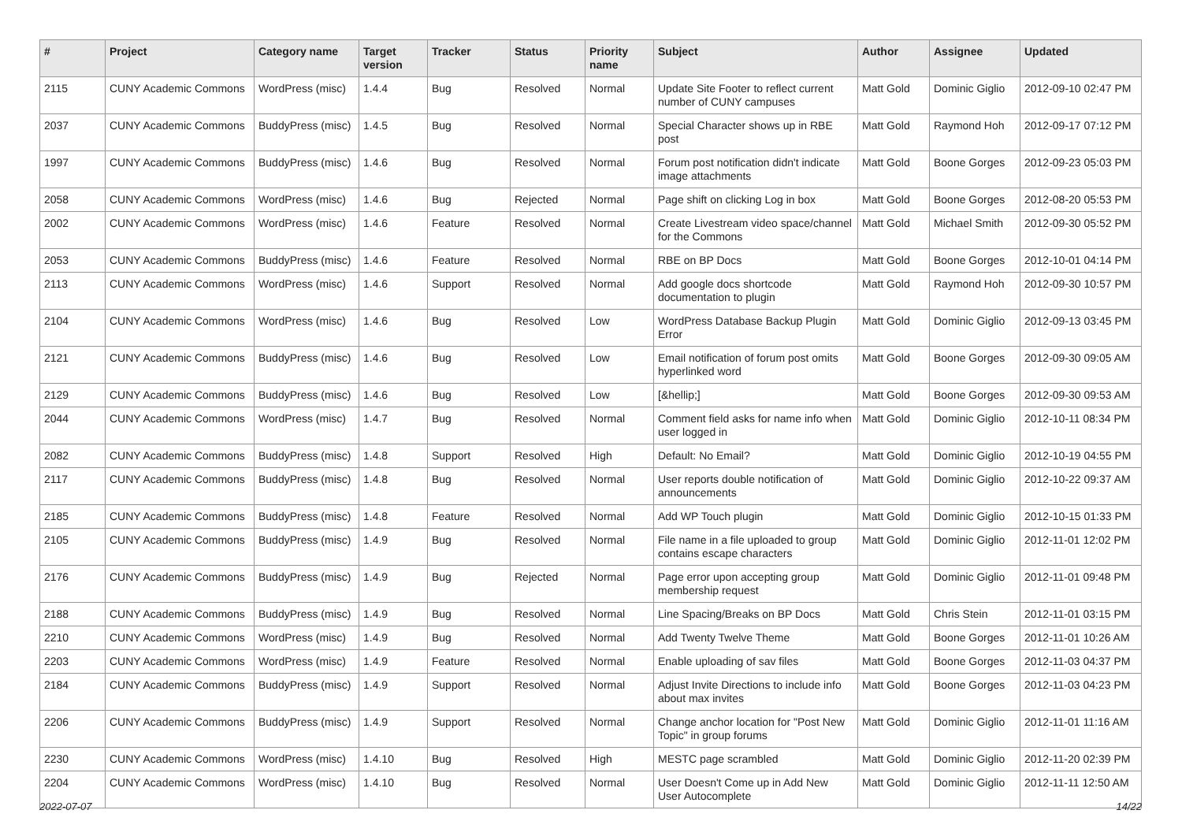| # | Project | Category name | Target version | Tracker | Status | Priority name | Subject | Author | Assignee | Updated |
| --- | --- | --- | --- | --- | --- | --- | --- | --- | --- | --- |
| 2115 | CUNY Academic Commons | WordPress (misc) | 1.4.4 | Bug | Resolved | Normal | Update Site Footer to reflect current number of CUNY campuses | Matt Gold | Dominic Giglio | 2012-09-10 02:47 PM |
| 2037 | CUNY Academic Commons | BuddyPress (misc) | 1.4.5 | Bug | Resolved | Normal | Special Character shows up in RBE post | Matt Gold | Raymond Hoh | 2012-09-17 07:12 PM |
| 1997 | CUNY Academic Commons | BuddyPress (misc) | 1.4.6 | Bug | Resolved | Normal | Forum post notification didn't indicate image attachments | Matt Gold | Boone Gorges | 2012-09-23 05:03 PM |
| 2058 | CUNY Academic Commons | WordPress (misc) | 1.4.6 | Bug | Rejected | Normal | Page shift on clicking Log in box | Matt Gold | Boone Gorges | 2012-08-20 05:53 PM |
| 2002 | CUNY Academic Commons | WordPress (misc) | 1.4.6 | Feature | Resolved | Normal | Create Livestream video space/channel for the Commons | Matt Gold | Michael Smith | 2012-09-30 05:52 PM |
| 2053 | CUNY Academic Commons | BuddyPress (misc) | 1.4.6 | Feature | Resolved | Normal | RBE on BP Docs | Matt Gold | Boone Gorges | 2012-10-01 04:14 PM |
| 2113 | CUNY Academic Commons | WordPress (misc) | 1.4.6 | Support | Resolved | Normal | Add google docs shortcode documentation to plugin | Matt Gold | Raymond Hoh | 2012-09-30 10:57 PM |
| 2104 | CUNY Academic Commons | WordPress (misc) | 1.4.6 | Bug | Resolved | Low | WordPress Database Backup Plugin Error | Matt Gold | Dominic Giglio | 2012-09-13 03:45 PM |
| 2121 | CUNY Academic Commons | BuddyPress (misc) | 1.4.6 | Bug | Resolved | Low | Email notification of forum post omits hyperlinked word | Matt Gold | Boone Gorges | 2012-09-30 09:05 AM |
| 2129 | CUNY Academic Commons | BuddyPress (misc) | 1.4.6 | Bug | Resolved | Low | [&hellip;] | Matt Gold | Boone Gorges | 2012-09-30 09:53 AM |
| 2044 | CUNY Academic Commons | WordPress (misc) | 1.4.7 | Bug | Resolved | Normal | Comment field asks for name info when user logged in | Matt Gold | Dominic Giglio | 2012-10-11 08:34 PM |
| 2082 | CUNY Academic Commons | BuddyPress (misc) | 1.4.8 | Support | Resolved | High | Default: No Email? | Matt Gold | Dominic Giglio | 2012-10-19 04:55 PM |
| 2117 | CUNY Academic Commons | BuddyPress (misc) | 1.4.8 | Bug | Resolved | Normal | User reports double notification of announcements | Matt Gold | Dominic Giglio | 2012-10-22 09:37 AM |
| 2185 | CUNY Academic Commons | BuddyPress (misc) | 1.4.8 | Feature | Resolved | Normal | Add WP Touch plugin | Matt Gold | Dominic Giglio | 2012-10-15 01:33 PM |
| 2105 | CUNY Academic Commons | BuddyPress (misc) | 1.4.9 | Bug | Resolved | Normal | File name in a file uploaded to group contains escape characters | Matt Gold | Dominic Giglio | 2012-11-01 12:02 PM |
| 2176 | CUNY Academic Commons | BuddyPress (misc) | 1.4.9 | Bug | Rejected | Normal | Page error upon accepting group membership request | Matt Gold | Dominic Giglio | 2012-11-01 09:48 PM |
| 2188 | CUNY Academic Commons | BuddyPress (misc) | 1.4.9 | Bug | Resolved | Normal | Line Spacing/Breaks on BP Docs | Matt Gold | Chris Stein | 2012-11-01 03:15 PM |
| 2210 | CUNY Academic Commons | WordPress (misc) | 1.4.9 | Bug | Resolved | Normal | Add Twenty Twelve Theme | Matt Gold | Boone Gorges | 2012-11-01 10:26 AM |
| 2203 | CUNY Academic Commons | WordPress (misc) | 1.4.9 | Feature | Resolved | Normal | Enable uploading of sav files | Matt Gold | Boone Gorges | 2012-11-03 04:37 PM |
| 2184 | CUNY Academic Commons | BuddyPress (misc) | 1.4.9 | Support | Resolved | Normal | Adjust Invite Directions to include info about max invites | Matt Gold | Boone Gorges | 2012-11-03 04:23 PM |
| 2206 | CUNY Academic Commons | BuddyPress (misc) | 1.4.9 | Support | Resolved | Normal | Change anchor location for "Post New Topic" in group forums | Matt Gold | Dominic Giglio | 2012-11-01 11:16 AM |
| 2230 | CUNY Academic Commons | WordPress (misc) | 1.4.10 | Bug | Resolved | High | MESTC page scrambled | Matt Gold | Dominic Giglio | 2012-11-20 02:39 PM |
| 2204 | CUNY Academic Commons | WordPress (misc) | 1.4.10 | Bug | Resolved | Normal | User Doesn't Come up in Add New User Autocomplete | Matt Gold | Dominic Giglio | 2012-11-11 12:50 AM |
2022-07-07 14/22